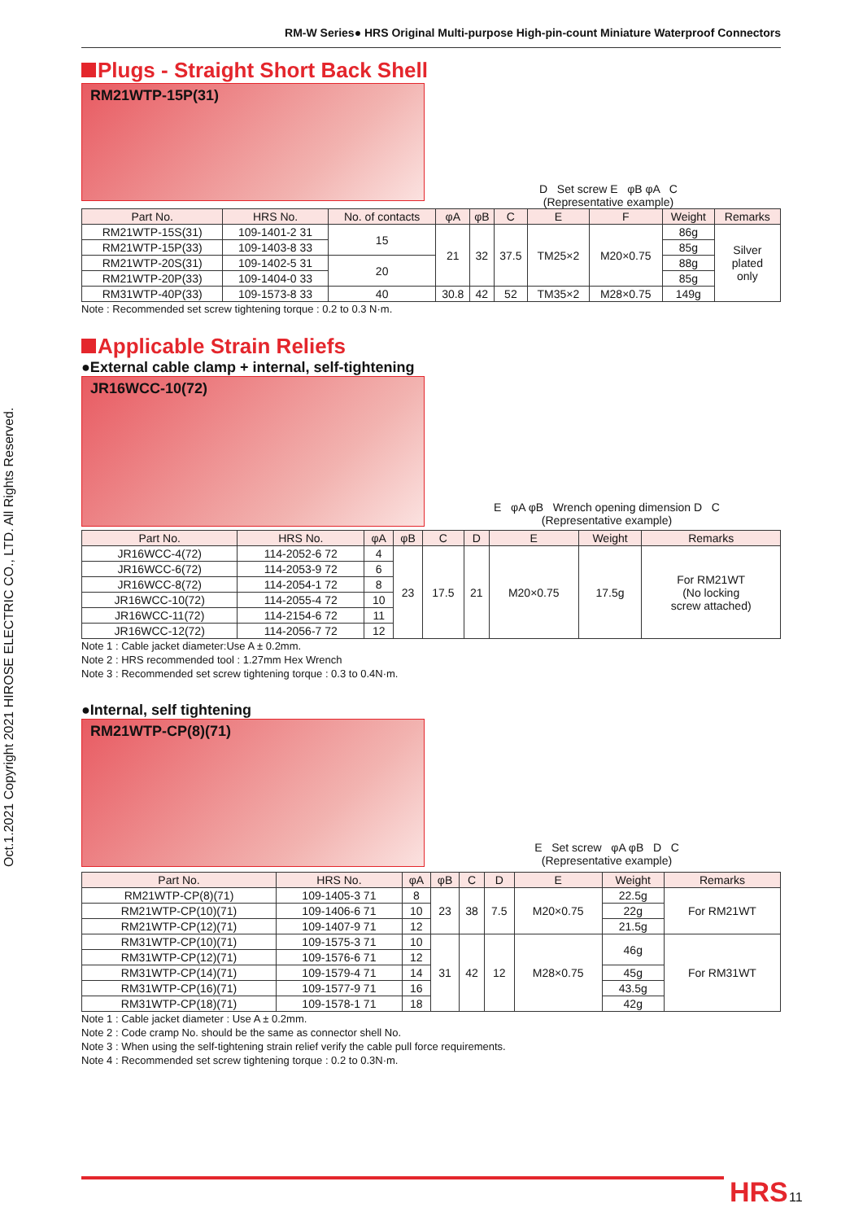RM-W Series● HRS Original Multi-purpose High-pin-count Miniature Waterproof Connectors
Plugs - Straight Short Back Shell
RM21WTP-15P(31)
D Set screw E φB φA C
(Representative example)
| Part No. | HRS No. | No. of contacts | φA | φB | C | E | F | Weight | Remarks |
| --- | --- | --- | --- | --- | --- | --- | --- | --- | --- |
| RM21WTP-15S(31) | 109-1401-2 31 | 15 | 21 | 32 | 37.5 | TM25×2 | M20×0.75 | 86g | Silver plated only |
| RM21WTP-15P(33) | 109-1403-8 33 | | | | | | | 85g | |
| RM21WTP-20S(31) | 109-1402-5 31 | 20 | | | | | | 88g | |
| RM21WTP-20P(33) | 109-1404-0 33 | | | | | | | 85g | |
| RM31WTP-40P(33) | 109-1573-8 33 | 40 | 30.8 | 42 | 52 | TM35×2 | M28×0.75 | 149g | |
Note : Recommended set screw tightening torque : 0.2 to 0.3 N·m.
Applicable Strain Reliefs
●External cable clamp + internal, self-tightening
JR16WCC-10(72)
E φA φB Wrench opening dimension D C
(Representative example)
| Part No. | HRS No. | φA | φB | C | D | E | Weight | Remarks |
| --- | --- | --- | --- | --- | --- | --- | --- | --- |
| JR16WCC-4(72) | 114-2052-6 72 | 4 | 23 | 17.5 | 21 | M20×0.75 | 17.5g | For RM21WT (No locking screw attached) |
| JR16WCC-6(72) | 114-2053-9 72 | 6 | | | | | | |
| JR16WCC-8(72) | 114-2054-1 72 | 8 | | | | | | |
| JR16WCC-10(72) | 114-2055-4 72 | 10 | | | | | | |
| JR16WCC-11(72) | 114-2154-6 72 | 11 | | | | | | |
| JR16WCC-12(72) | 114-2056-7 72 | 12 | | | | | | |
Note 1 : Cable jacket diameter:Use A ± 0.2mm.
Note 2 : HRS recommended tool : 1.27mm Hex Wrench
Note 3 : Recommended set screw tightening torque : 0.3 to 0.4N·m.
●Internal, self tightening
RM21WTP-CP(8)(71)
E Set screw φA φB D C
(Representative example)
| Part No. | HRS No. | φA | φB | C | D | E | Weight | Remarks |
| --- | --- | --- | --- | --- | --- | --- | --- | --- |
| RM21WTP-CP(8)(71) | 109-1405-3 71 | 8 | 23 | 38 | 7.5 | M20×0.75 | 22.5g | For RM21WT |
| RM21WTP-CP(10)(71) | 109-1406-6 71 | 10 | | | | | 22g | |
| RM21WTP-CP(12)(71) | 109-1407-9 71 | 12 | | | | | 21.5g | |
| RM31WTP-CP(10)(71) | 109-1575-3 71 | 10 | 31 | 42 | 12 | M28×0.75 | 46g | For RM31WT |
| RM31WTP-CP(12)(71) | 109-1576-6 71 | 12 | | | | | | |
| RM31WTP-CP(14)(71) | 109-1579-4 71 | 14 | | | | | 45g | |
| RM31WTP-CP(16)(71) | 109-1577-9 71 | 16 | | | | | 43.5g | |
| RM31WTP-CP(18)(71) | 109-1578-1 71 | 18 | | | | | 42g | |
Note 1 : Cable jacket diameter : Use A ± 0.2mm.
Note 2 : Code cramp No. should be the same as connector shell No.
Note 3 : When using the self-tightening strain relief verify the cable pull force requirements.
Note 4 : Recommended set screw tightening torque : 0.2 to 0.3N·m.
Oct.1.2021 Copyright 2021 HIROSE ELECTRIC CO., LTD. All Rights Reserved.
HRS 11